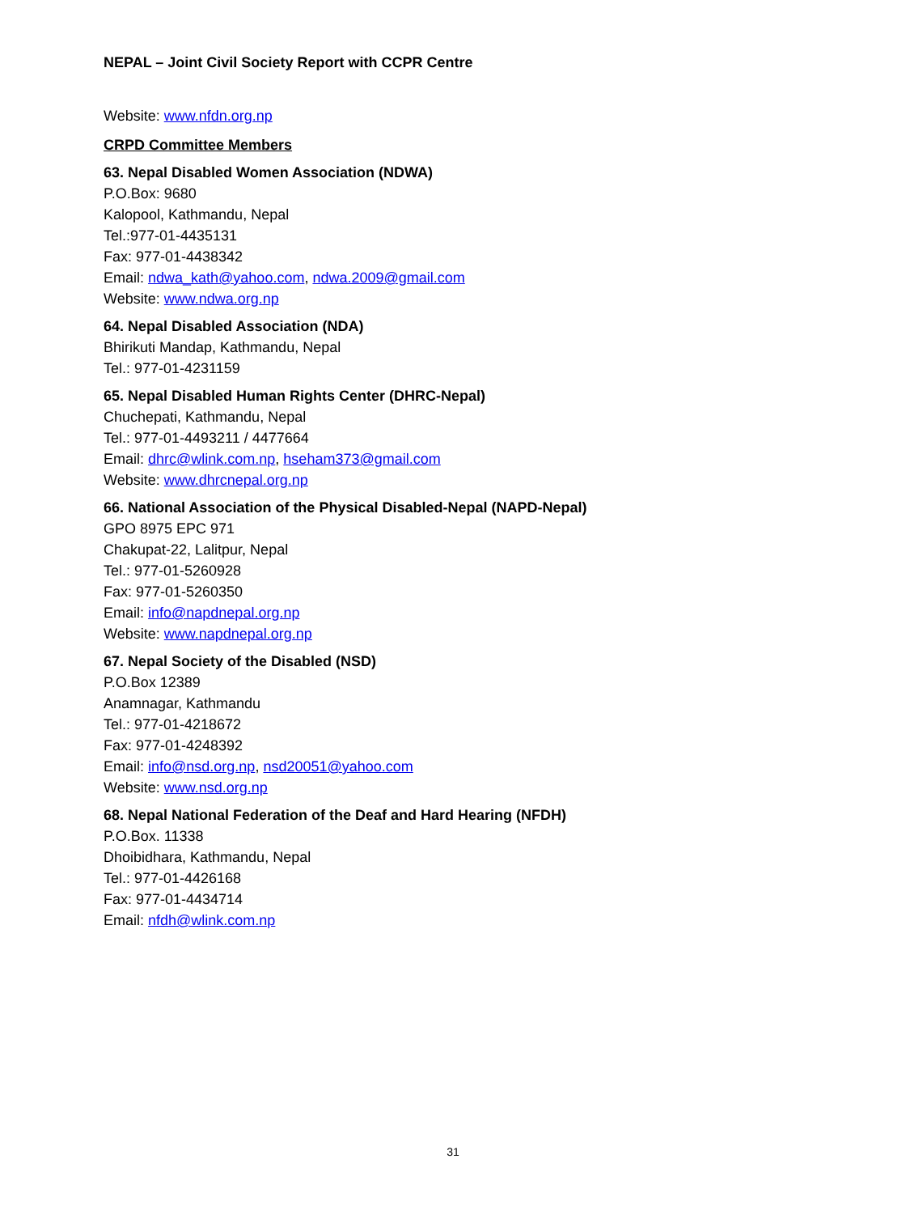NEPAL – Joint Civil Society Report with CCPR Centre
Website: www.nfdn.org.np
CRPD Committee Members
63. Nepal Disabled Women Association (NDWA)
P.O.Box: 9680
Kalopool, Kathmandu, Nepal
Tel.:977-01-4435131
Fax: 977-01-4438342
Email: ndwa_kath@yahoo.com, ndwa.2009@gmail.com
Website: www.ndwa.org.np
64. Nepal Disabled Association (NDA)
Bhirikuti Mandap, Kathmandu, Nepal
Tel.: 977-01-4231159
65. Nepal Disabled Human Rights Center (DHRC-Nepal)
Chuchepati, Kathmandu, Nepal
Tel.: 977-01-4493211 / 4477664
Email: dhrc@wlink.com.np, hseham373@gmail.com
Website: www.dhrcnepal.org.np
66. National Association of the Physical Disabled-Nepal (NAPD-Nepal)
GPO 8975 EPC 971
Chakupat-22, Lalitpur, Nepal
Tel.: 977-01-5260928
Fax: 977-01-5260350
Email: info@napdnepal.org.np
Website: www.napdnepal.org.np
67. Nepal Society of the Disabled (NSD)
P.O.Box 12389
Anamnagar, Kathmandu
Tel.: 977-01-4218672
Fax: 977-01-4248392
Email: info@nsd.org.np, nsd20051@yahoo.com
Website: www.nsd.org.np
68. Nepal National Federation of the Deaf and Hard Hearing (NFDH)
P.O.Box. 11338
Dhoibidhara, Kathmandu, Nepal
Tel.: 977-01-4426168
Fax: 977-01-4434714
Email: nfdh@wlink.com.np
31